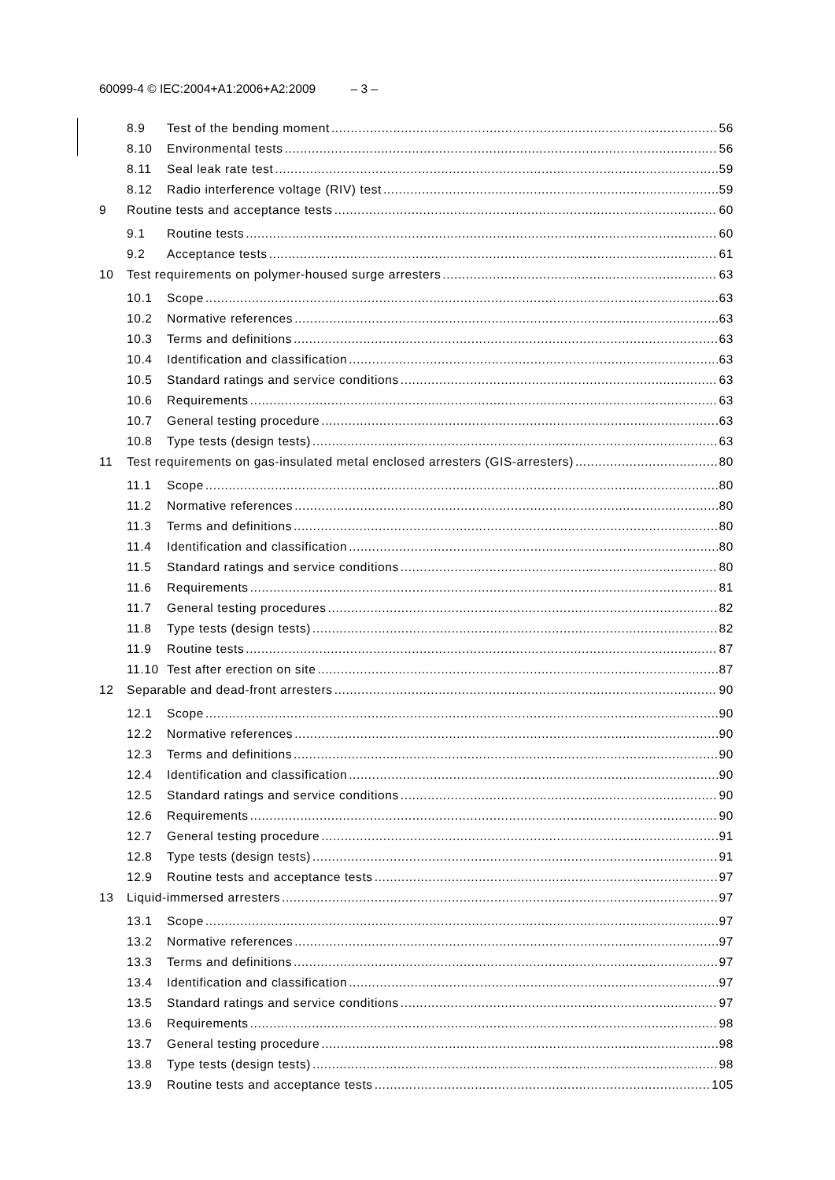60099-4 © IEC:2004+A1:2006+A2:2009 – 3 –
8.9 Test of the bending moment 56
8.10 Environmental tests 56
8.11 Seal leak rate test 59
8.12 Radio interference voltage (RIV) test 59
9 Routine tests and acceptance tests 60
9.1 Routine tests 60
9.2 Acceptance tests 61
10 Test requirements on polymer-housed surge arresters 63
10.1 Scope 63
10.2 Normative references 63
10.3 Terms and definitions 63
10.4 Identification and classification 63
10.5 Standard ratings and service conditions 63
10.6 Requirements 63
10.7 General testing procedure 63
10.8 Type tests (design tests) 63
11 Test requirements on gas-insulated metal enclosed arresters (GIS-arresters) 80
11.1 Scope 80
11.2 Normative references 80
11.3 Terms and definitions 80
11.4 Identification and classification 80
11.5 Standard ratings and service conditions 80
11.6 Requirements 81
11.7 General testing procedures 82
11.8 Type tests (design tests) 82
11.9 Routine tests 87
11.10 Test after erection on site 87
12 Separable and dead-front arresters 90
12.1 Scope 90
12.2 Normative references 90
12.3 Terms and definitions 90
12.4 Identification and classification 90
12.5 Standard ratings and service conditions 90
12.6 Requirements 90
12.7 General testing procedure 91
12.8 Type tests (design tests) 91
12.9 Routine tests and acceptance tests 97
13 Liquid-immersed arresters 97
13.1 Scope 97
13.2 Normative references 97
13.3 Terms and definitions 97
13.4 Identification and classification 97
13.5 Standard ratings and service conditions 97
13.6 Requirements 98
13.7 General testing procedure 98
13.8 Type tests (design tests) 98
13.9 Routine tests and acceptance tests 105